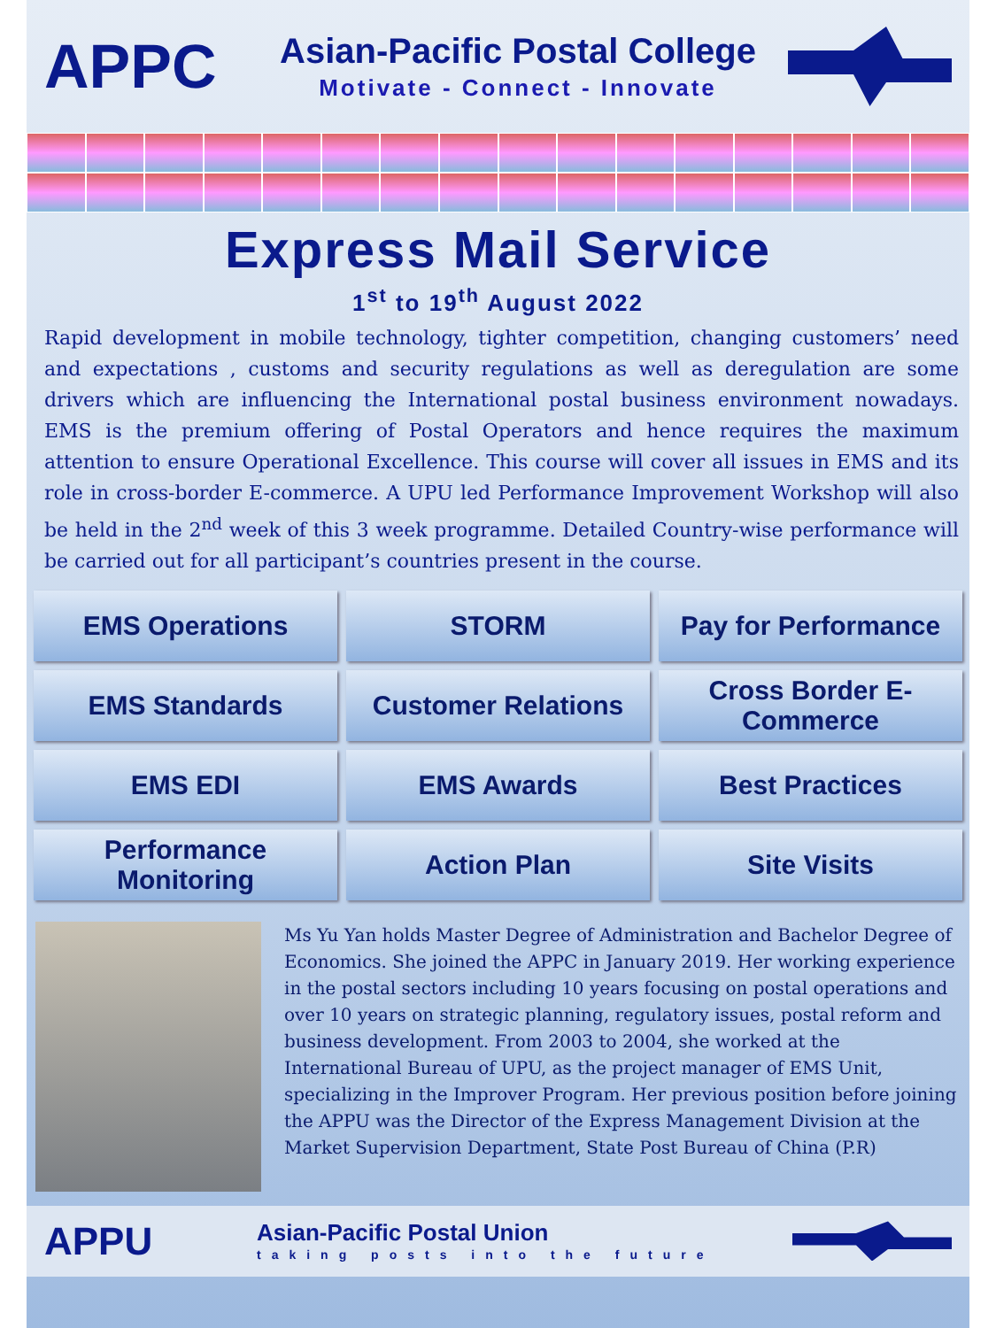APPC
Asian-Pacific Postal College
Motivate - Connect - Innovate
Express Mail Service
1<sup>st</sup> to 19<sup>th</sup> August 2022
Rapid development in mobile technology, tighter competition, changing customers’ need and expectations , customs and security regulations as well as deregulation are some drivers which are influencing the International postal business environment nowadays. EMS is the premium offering of Postal Operators and hence requires the maximum attention to ensure Operational Excellence. This course will cover all issues in EMS and its role in cross-border E-commerce. A UPU led Performance Improvement Workshop will also be held in the 2<sup>nd</sup> week of this 3 week programme. Detailed Country-wise performance will be carried out for all participant’s countries present in the course.
EMS Operations
STORM
Pay for Performance
EMS Standards
Customer Relations
Cross Border E-Commerce
EMS EDI
EMS Awards
Best Practices
Performance Monitoring
Action Plan
Site Visits
Ms Yu Yan holds Master Degree of Administration and Bachelor Degree of Economics. She joined the APPC in January 2019. Her working experience in the postal sectors including 10 years focusing on postal operations and over 10 years on strategic planning, regulatory issues, postal reform and business development. From 2003 to 2004, she worked at the International Bureau of UPU, as the project manager of EMS Unit, specializing in the Improver Program. Her previous position before joining the APPU was the Director of the Express Management Division at the Market Supervision Department, State Post Bureau of China (P.R)
APPU
Asian-Pacific Postal Union
taking posts into the future